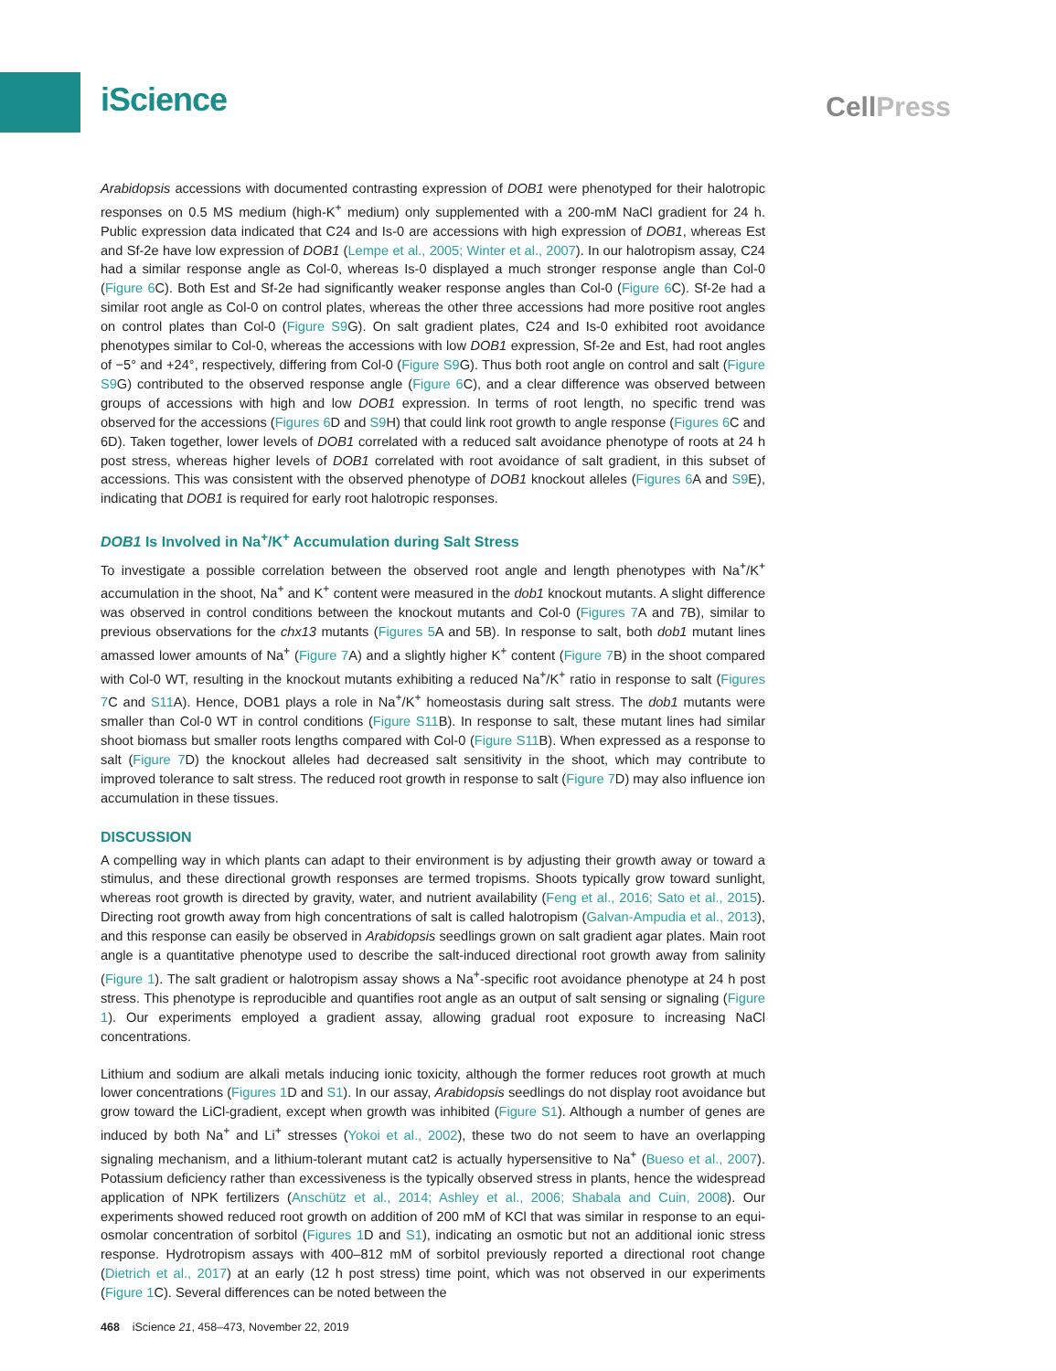iScience
CellPress
Arabidopsis accessions with documented contrasting expression of DOB1 were phenotyped for their halotropic responses on 0.5 MS medium (high-K<sup>+</sup> medium) only supplemented with a 200-mM NaCl gradient for 24 h. Public expression data indicated that C24 and Is-0 are accessions with high expression of DOB1, whereas Est and Sf-2e have low expression of DOB1 (Lempe et al., 2005; Winter et al., 2007). In our halotropism assay, C24 had a similar response angle as Col-0, whereas Is-0 displayed a much stronger response angle than Col-0 (Figure 6 C). Both Est and Sf-2e had significantly weaker response angles than Col-0 (Figure 6 C). Sf-2e had a similar root angle as Col-0 on control plates, whereas the other three accessions had more positive root angles on control plates than Col-0 (Figure S9 G). On salt gradient plates, C24 and Is-0 exhibited root avoidance phenotypes similar to Col-0, whereas the accessions with low DOB1 expression, Sf-2e and Est, had root angles of −5° and +24°, respectively, differing from Col-0 (Figure S9 G). Thus both root angle on control and salt (Figure S9 G) contributed to the observed response angle (Figure 6 C), and a clear difference was observed between groups of accessions with high and low DOB1 expression. In terms of root length, no specific trend was observed for the accessions (Figures 6 D and S9 H) that could link root growth to angle response (Figures 6 C and 6D). Taken together, lower levels of DOB1 correlated with a reduced salt avoidance phenotype of roots at 24 h post stress, whereas higher levels of DOB1 correlated with root avoidance of salt gradient, in this subset of accessions. This was consistent with the observed phenotype of DOB1 knockout alleles (Figures 6 A and S9 E), indicating that DOB1 is required for early root halotropic responses.
DOB1 Is Involved in Na<sup>+</sup>/K<sup>+</sup> Accumulation during Salt Stress
To investigate a possible correlation between the observed root angle and length phenotypes with Na<sup>+</sup>/K<sup>+</sup> accumulation in the shoot, Na<sup>+</sup> and K<sup>+</sup> content were measured in the dob1 knockout mutants. A slight difference was observed in control conditions between the knockout mutants and Col-0 (Figures 7 A and 7B), similar to previous observations for the chx13 mutants (Figures 5 A and 5B). In response to salt, both dob1 mutant lines amassed lower amounts of Na<sup>+</sup> (Figure 7 A) and a slightly higher K<sup>+</sup> content (Figure 7 B) in the shoot compared with Col-0 WT, resulting in the knockout mutants exhibiting a reduced Na<sup>+</sup>/K<sup>+</sup> ratio in response to salt (Figures 7 C and S11 A). Hence, DOB1 plays a role in Na<sup>+</sup>/K<sup>+</sup> homeostasis during salt stress. The dob1 mutants were smaller than Col-0 WT in control conditions (Figure S11 B). In response to salt, these mutant lines had similar shoot biomass but smaller roots lengths compared with Col-0 (Figure S11 B). When expressed as a response to salt (Figure 7 D) the knockout alleles had decreased salt sensitivity in the shoot, which may contribute to improved tolerance to salt stress. The reduced root growth in response to salt (Figure 7 D) may also influence ion accumulation in these tissues.
DISCUSSION
A compelling way in which plants can adapt to their environment is by adjusting their growth away or toward a stimulus, and these directional growth responses are termed tropisms. Shoots typically grow toward sunlight, whereas root growth is directed by gravity, water, and nutrient availability (Feng et al., 2016; Sato et al., 2015). Directing root growth away from high concentrations of salt is called halotropism (Galvan-Ampudia et al., 2013), and this response can easily be observed in Arabidopsis seedlings grown on salt gradient agar plates. Main root angle is a quantitative phenotype used to describe the salt-induced directional root growth away from salinity (Figure 1). The salt gradient or halotropism assay shows a Na<sup>+</sup>-specific root avoidance phenotype at 24 h post stress. This phenotype is reproducible and quantifies root angle as an output of salt sensing or signaling (Figure 1). Our experiments employed a gradient assay, allowing gradual root exposure to increasing NaCl concentrations.
Lithium and sodium are alkali metals inducing ionic toxicity, although the former reduces root growth at much lower concentrations (Figures 1 D and S1). In our assay, Arabidopsis seedlings do not display root avoidance but grow toward the LiCl-gradient, except when growth was inhibited (Figure S1). Although a number of genes are induced by both Na<sup>+</sup> and Li<sup>+</sup> stresses (Yokoi et al., 2002), these two do not seem to have an overlapping signaling mechanism, and a lithium-tolerant mutant cat2 is actually hypersensitive to Na<sup>+</sup> (Bueso et al., 2007). Potassium deficiency rather than excessiveness is the typically observed stress in plants, hence the widespread application of NPK fertilizers (Anschütz et al., 2014; Ashley et al., 2006; Shabala and Cuin, 2008). Our experiments showed reduced root growth on addition of 200 mM of KCl that was similar in response to an equi-osmolar concentration of sorbitol (Figures 1 D and S1), indicating an osmotic but not an additional ionic stress response. Hydrotropism assays with 400–812 mM of sorbitol previously reported a directional root change (Dietrich et al., 2017) at an early (12 h post stress) time point, which was not observed in our experiments (Figure 1 C). Several differences can be noted between the
468 iScience 21, 458–473, November 22, 2019